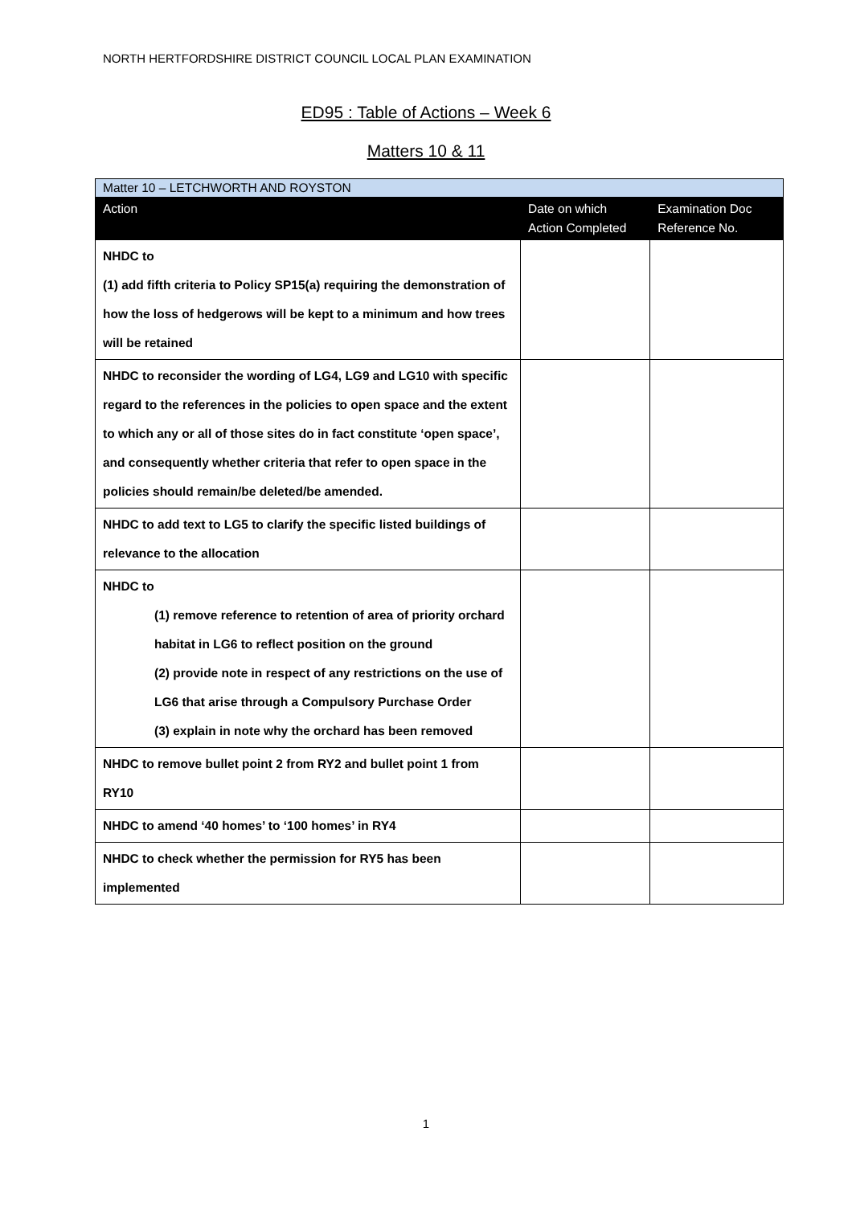NORTH HERTFORDSHIRE DISTRICT COUNCIL LOCAL PLAN EXAMINATION
ED95 : Table of Actions – Week 6
Matters 10 & 11
| Matter 10 – LETCHWORTH AND ROYSTON | | |
| --- | --- | --- |
| Action | Date on which Action Completed | Examination Doc Reference No. |
| NHDC to (1) add fifth criteria to Policy SP15(a) requiring the demonstration of how the loss of hedgerows will be kept to a minimum and how trees will be retained | | |
| NHDC to reconsider the wording of LG4, LG9 and LG10 with specific regard to the references in the policies to open space and the extent to which any or all of those sites do in fact constitute ‘open space’, and consequently whether criteria that refer to open space in the policies should remain/be deleted/be amended. | | |
| NHDC to add text to LG5 to clarify the specific listed buildings of relevance to the allocation | | |
| NHDC to (1) remove reference to retention of area of priority orchard habitat in LG6 to reflect position on the ground (2) provide note in respect of any restrictions on the use of LG6 that arise through a Compulsory Purchase Order (3) explain in note why the orchard has been removed | | |
| NHDC to remove bullet point 2 from RY2 and bullet point 1 from RY10 | | |
| NHDC to amend ‘40 homes’ to ‘100 homes’ in RY4 | | |
| NHDC to check whether the permission for RY5 has been implemented | | |
1